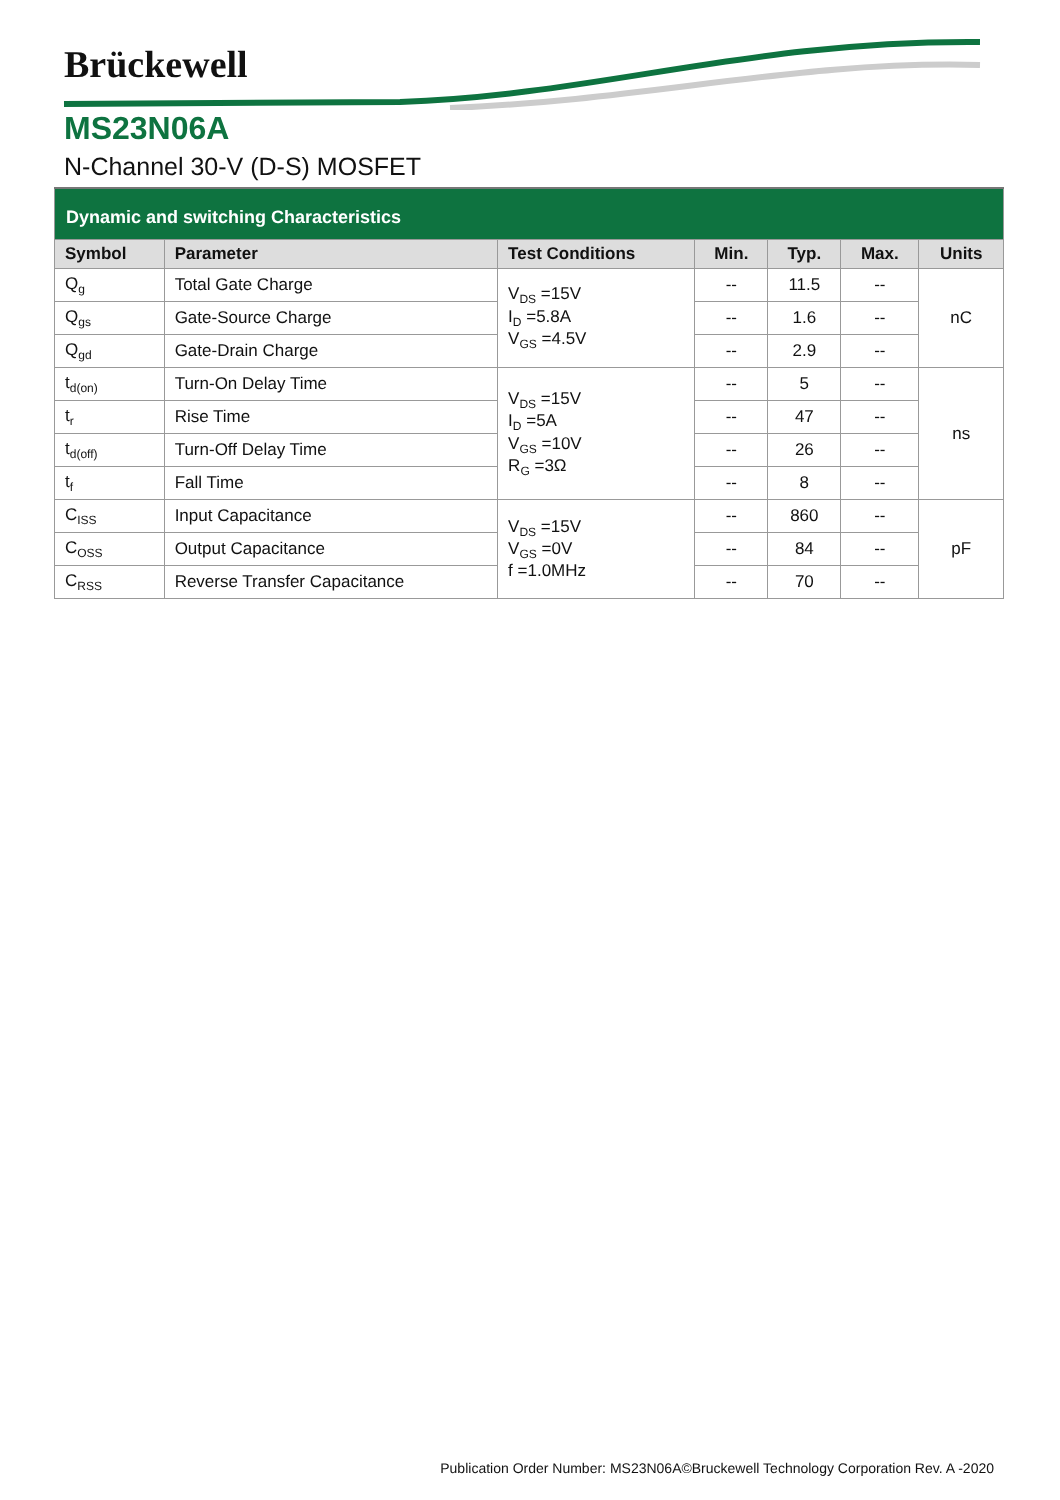Brückewell
MS23N06A
N-Channel 30-V (D-S) MOSFET
| Dynamic and switching Characteristics | | | | | | |
| Symbol | Parameter | Test Conditions | Min. | Typ. | Max. | Units |
| Q<sub>g</sub> | Total Gate Charge | V<sub>DS</sub> =15V I<sub>D</sub> =5.8A V<sub>GS</sub> =4.5V | -- | 11.5 | -- | nC |
| Q<sub>gs</sub> | Gate-Source Charge | | -- | 1.6 | -- | |
| Q<sub>gd</sub> | Gate-Drain Charge | | -- | 2.9 | -- | |
| t<sub>d(on)</sub> | Turn-On Delay Time | V<sub>DS</sub> =15V I<sub>D</sub> =5A V<sub>GS</sub> =10V R<sub>G</sub> =3Ω | -- | 5 | -- | ns |
| t<sub>r</sub> | Rise Time | | -- | 47 | -- | |
| t<sub>d(off)</sub> | Turn-Off Delay Time | | -- | 26 | -- | |
| t<sub>f</sub> | Fall Time | | -- | 8 | -- | |
| C<sub>ISS</sub> | Input Capacitance | V<sub>DS</sub> =15V V<sub>GS</sub> =0V f =1.0MHz | -- | 860 | -- | pF |
| C<sub>OSS</sub> | Output Capacitance | | -- | 84 | -- | |
| C<sub>RSS</sub> | Reverse Transfer Capacitance | | -- | 70 | -- | |
Publication Order Number: MS23N06A©Bruckewell Technology Corporation Rev. A -2020